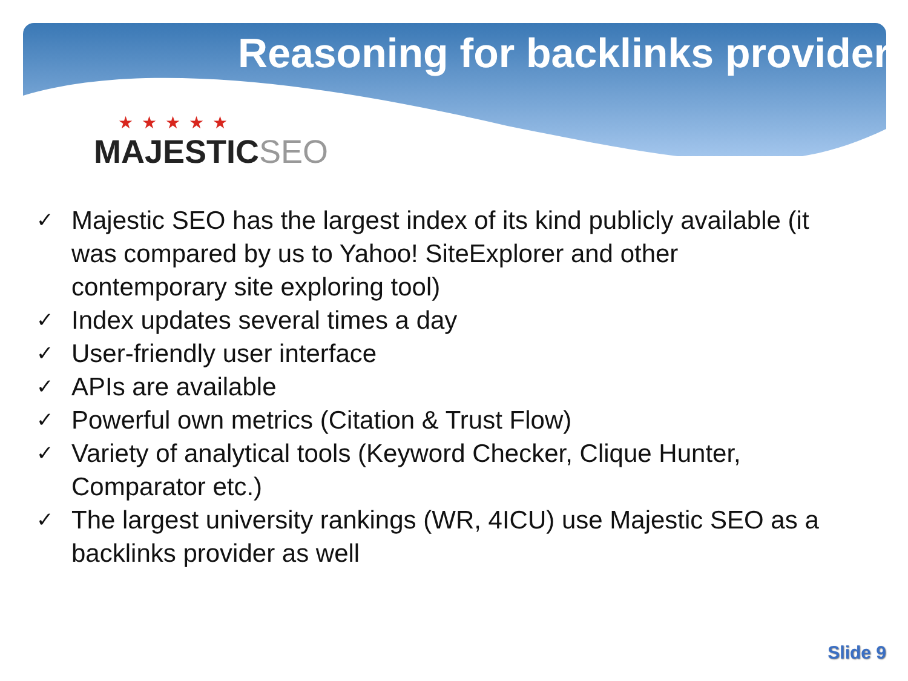Reasoning for backlinks provider
★★★★★
MAJESTICSEO
✓ Majestic SEO has the largest index of its kind publicly available (it was compared by us to Yahoo! SiteExplorer and other contemporary site exploring tool)
✓ Index updates several times a day
✓ User-friendly user interface
✓ APIs are available
✓ Powerful own metrics (Citation & Trust Flow)
✓ Variety of analytical tools (Keyword Checker, Clique Hunter, Comparator etc.)
✓ The largest university rankings (WR, 4ICU) use Majestic SEO as a backlinks provider as well
Slide 9